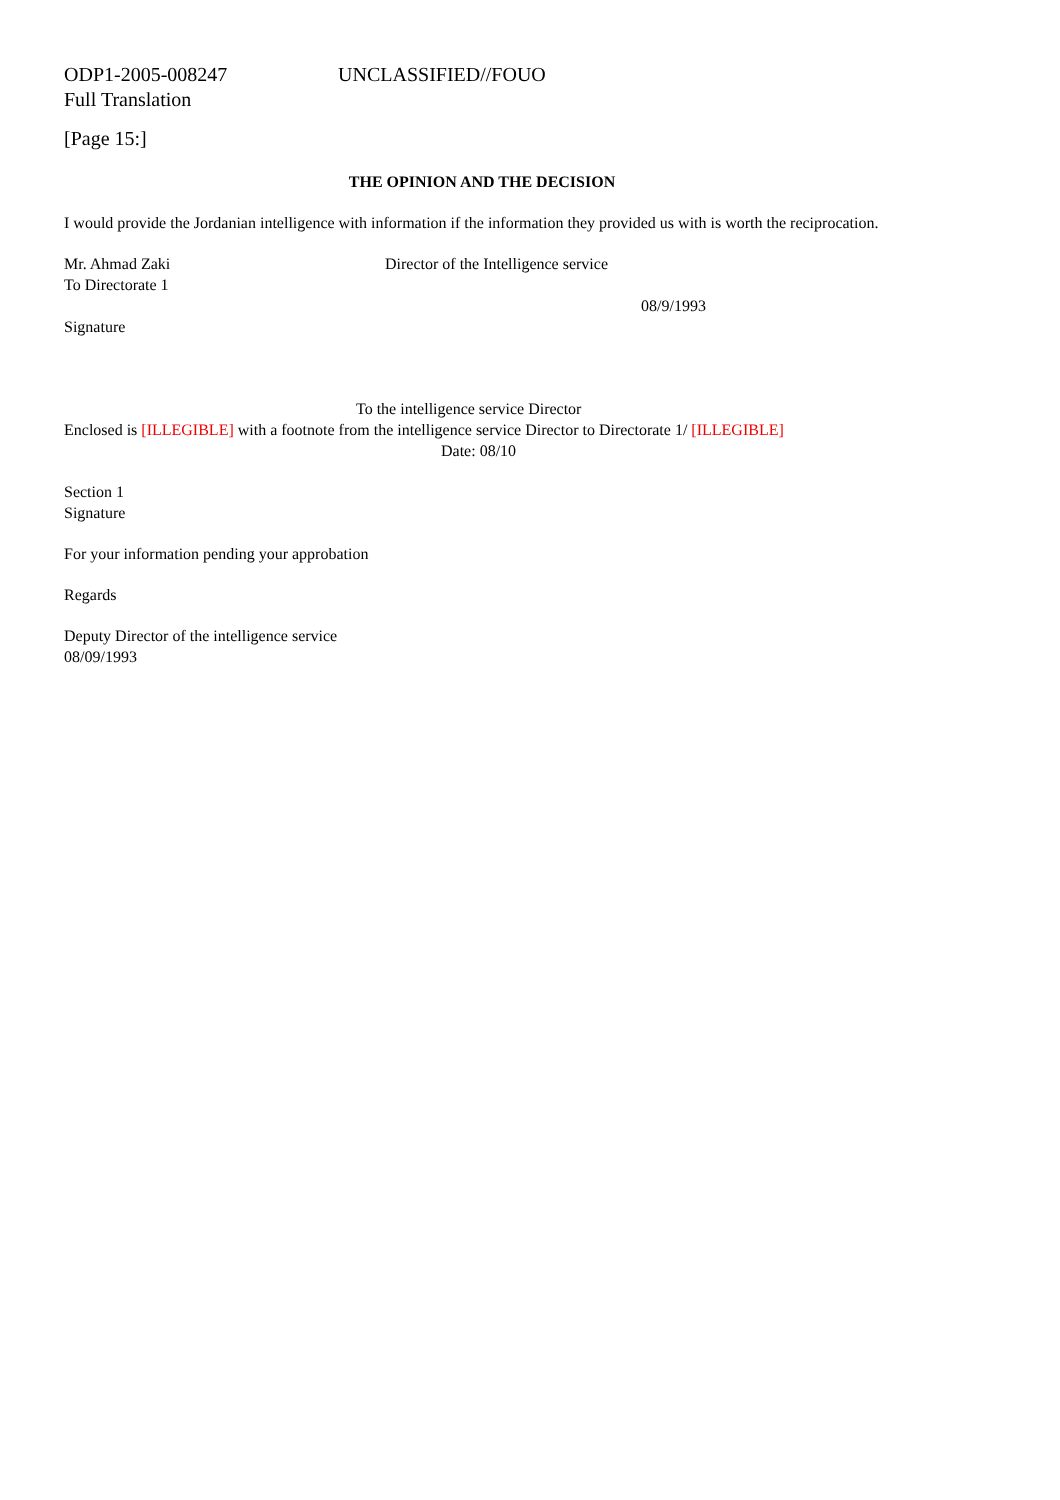ODP1-2005-008247 UNCLASSIFIED//FOUO
Full Translation
[Page 15:]
THE OPINION AND THE DECISION
I would provide the Jordanian intelligence with information if the information they provided us with is worth the reciprocation.
Mr. Ahmad Zaki Director of the Intelligence service
To Directorate 1
08/9/1993
Signature
To the intelligence service Director
Enclosed is [ILLEGIBLE] with a footnote from the intelligence service Director to Directorate 1/ [ILLEGIBLE]
Date: 08/10
Section 1
Signature
For your information pending your approbation
Regards
Deputy Director of the intelligence service
08/09/1993